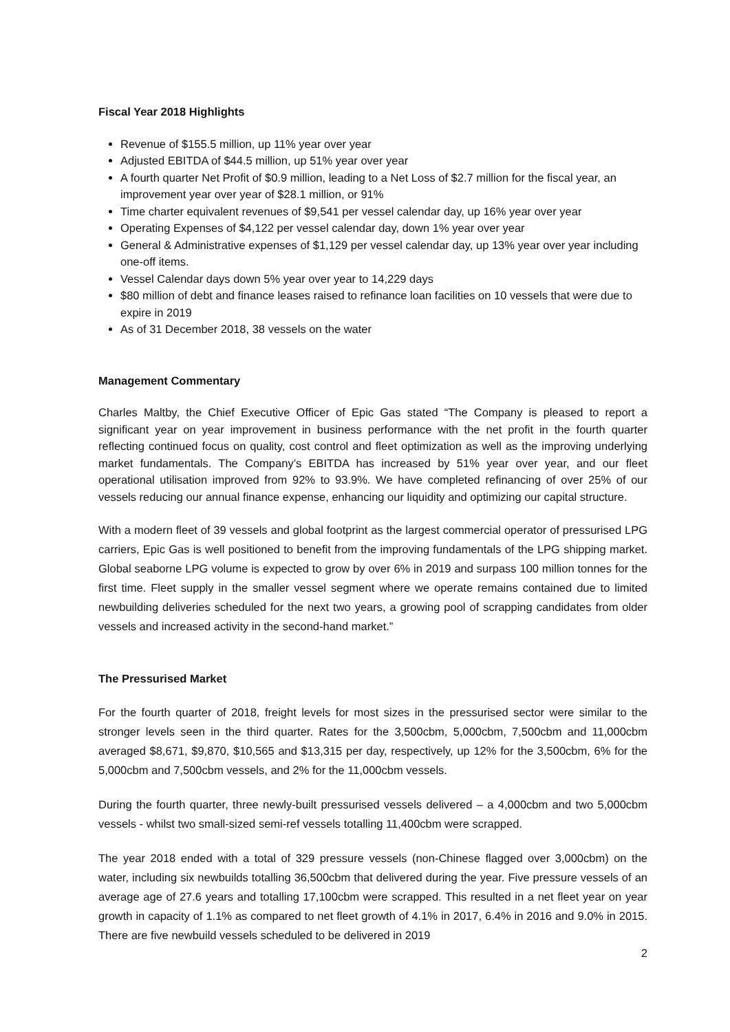Fiscal Year 2018 Highlights
Revenue of $155.5 million, up 11% year over year
Adjusted EBITDA of $44.5 million, up 51% year over year
A fourth quarter Net Profit of $0.9 million, leading to a Net Loss of $2.7 million for the fiscal year, an improvement year over year of $28.1 million, or 91%
Time charter equivalent revenues of $9,541 per vessel calendar day, up 16% year over year
Operating Expenses of $4,122 per vessel calendar day, down 1% year over year
General & Administrative expenses of $1,129 per vessel calendar day, up 13% year over year including one-off items.
Vessel Calendar days down 5% year over year to 14,229 days
$80 million of debt and finance leases raised to refinance loan facilities on 10 vessels that were due to expire in 2019
As of 31 December 2018, 38 vessels on the water
Management Commentary
Charles Maltby, the Chief Executive Officer of Epic Gas stated “The Company is pleased to report a significant year on year improvement in business performance with the net profit in the fourth quarter reflecting continued focus on quality, cost control and fleet optimization as well as the improving underlying market fundamentals. The Company’s EBITDA has increased by 51% year over year, and our fleet operational utilisation improved from 92% to 93.9%. We have completed refinancing of over 25% of our vessels reducing our annual finance expense, enhancing our liquidity and optimizing our capital structure.
With a modern fleet of 39 vessels and global footprint as the largest commercial operator of pressurised LPG carriers, Epic Gas is well positioned to benefit from the improving fundamentals of the LPG shipping market. Global seaborne LPG volume is expected to grow by over 6% in 2019 and surpass 100 million tonnes for the first time. Fleet supply in the smaller vessel segment where we operate remains contained due to limited newbuilding deliveries scheduled for the next two years, a growing pool of scrapping candidates from older vessels and increased activity in the second-hand market.”
The Pressurised Market
For the fourth quarter of 2018, freight levels for most sizes in the pressurised sector were similar to the stronger levels seen in the third quarter. Rates for the 3,500cbm, 5,000cbm, 7,500cbm and 11,000cbm averaged $8,671, $9,870, $10,565 and $13,315 per day, respectively, up 12% for the 3,500cbm, 6% for the 5,000cbm and 7,500cbm vessels, and 2% for the 11,000cbm vessels.
During the fourth quarter, three newly-built pressurised vessels delivered – a 4,000cbm and two 5,000cbm vessels - whilst two small-sized semi-ref vessels totalling 11,400cbm were scrapped.
The year 2018 ended with a total of 329 pressure vessels (non-Chinese flagged over 3,000cbm) on the water, including six newbuilds totalling 36,500cbm that delivered during the year. Five pressure vessels of an average age of 27.6 years and totalling 17,100cbm were scrapped. This resulted in a net fleet year on year growth in capacity of 1.1% as compared to net fleet growth of 4.1% in 2017, 6.4% in 2016 and 9.0% in 2015. There are five newbuild vessels scheduled to be delivered in 2019
2